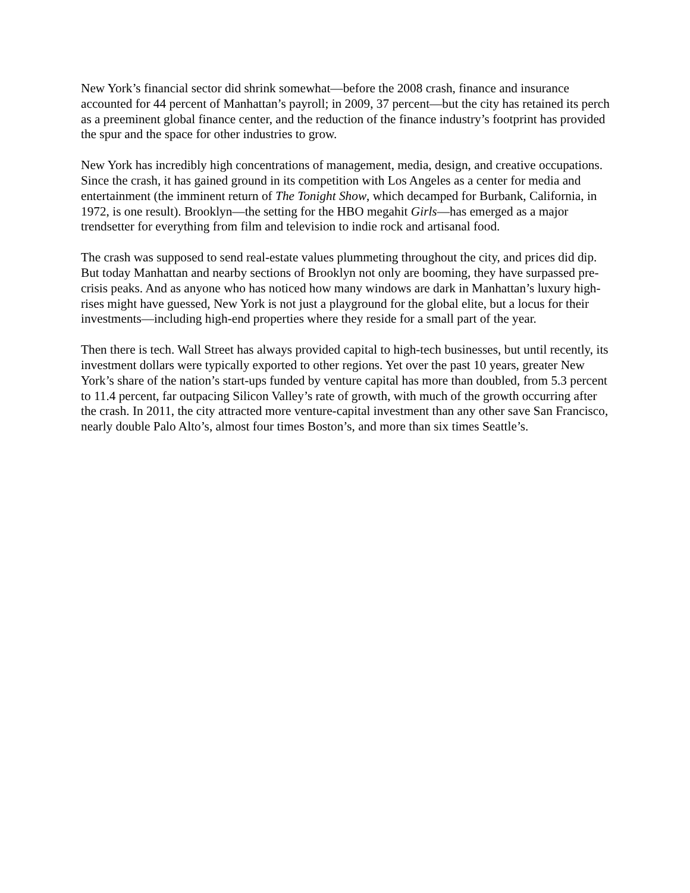New York’s financial sector did shrink somewhat—before the 2008 crash, finance and insurance accounted for 44 percent of Manhattan’s payroll; in 2009, 37 percent—but the city has retained its perch as a preeminent global finance center, and the reduction of the finance industry’s footprint has provided the spur and the space for other industries to grow.
New York has incredibly high concentrations of management, media, design, and creative occupations. Since the crash, it has gained ground in its competition with Los Angeles as a center for media and entertainment (the imminent return of The Tonight Show, which decamped for Burbank, California, in 1972, is one result). Brooklyn—the setting for the HBO megahit Girls—has emerged as a major trendsetter for everything from film and television to indie rock and artisanal food.
The crash was supposed to send real-estate values plummeting throughout the city, and prices did dip. But today Manhattan and nearby sections of Brooklyn not only are booming, they have surpassed pre-crisis peaks. And as anyone who has noticed how many windows are dark in Manhattan’s luxury high-rises might have guessed, New York is not just a playground for the global elite, but a locus for their investments—including high-end properties where they reside for a small part of the year.
Then there is tech. Wall Street has always provided capital to high-tech businesses, but until recently, its investment dollars were typically exported to other regions. Yet over the past 10 years, greater New York’s share of the nation’s start-ups funded by venture capital has more than doubled, from 5.3 percent to 11.4 percent, far outpacing Silicon Valley’s rate of growth, with much of the growth occurring after the crash. In 2011, the city attracted more venture-capital investment than any other save San Francisco, nearly double Palo Alto’s, almost four times Boston’s, and more than six times Seattle’s.